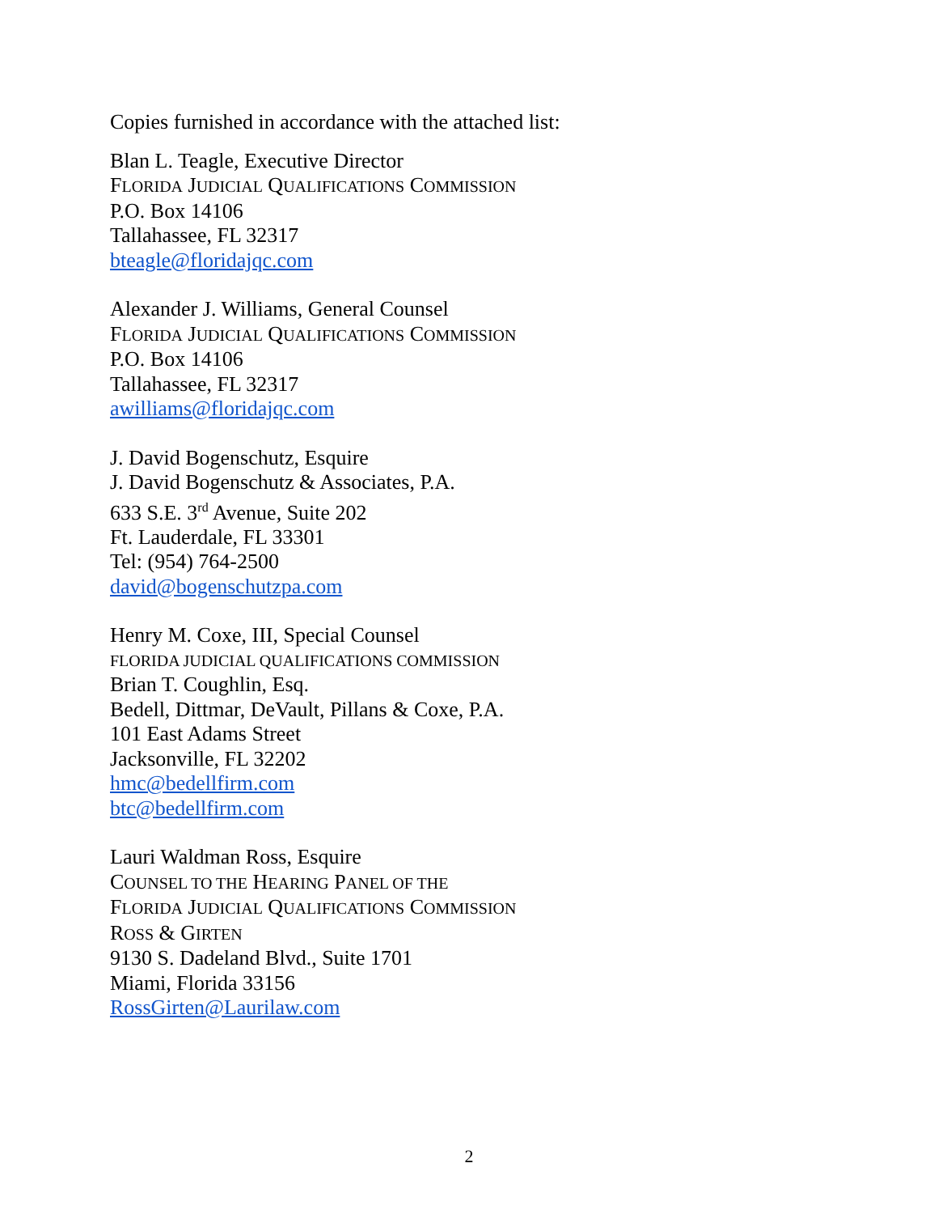Copies furnished in accordance with the attached list:
Blan L. Teagle, Executive Director
FLORIDA JUDICIAL QUALIFICATIONS COMMISSION
P.O. Box 14106
Tallahassee, FL 32317
bteagle@floridajqc.com
Alexander J. Williams, General Counsel
FLORIDA JUDICIAL QUALIFICATIONS COMMISSION
P.O. Box 14106
Tallahassee, FL 32317
awilliams@floridajqc.com
J. David Bogenschutz, Esquire
J. David Bogenschutz & Associates, P.A.
633 S.E. 3<sup>rd</sup> Avenue, Suite 202
Ft. Lauderdale, FL 33301
Tel: (954) 764-2500
david@bogenschutzpa.com
Henry M. Coxe, III, Special Counsel
FLORIDA JUDICIAL QUALIFICATIONS COMMISSION
Brian T. Coughlin, Esq.
Bedell, Dittmar, DeVault, Pillans & Coxe, P.A.
101 East Adams Street
Jacksonville, FL 32202
hmc@bedellfirm.com
btc@bedellfirm.com
Lauri Waldman Ross, Esquire
COUNSEL TO THE HEARING PANEL OF THE
FLORIDA JUDICIAL QUALIFICATIONS COMMISSION
ROSS & GIRTEN
9130 S. Dadeland Blvd., Suite 1701
Miami, Florida 33156
RossGirten@Laurilaw.com
2